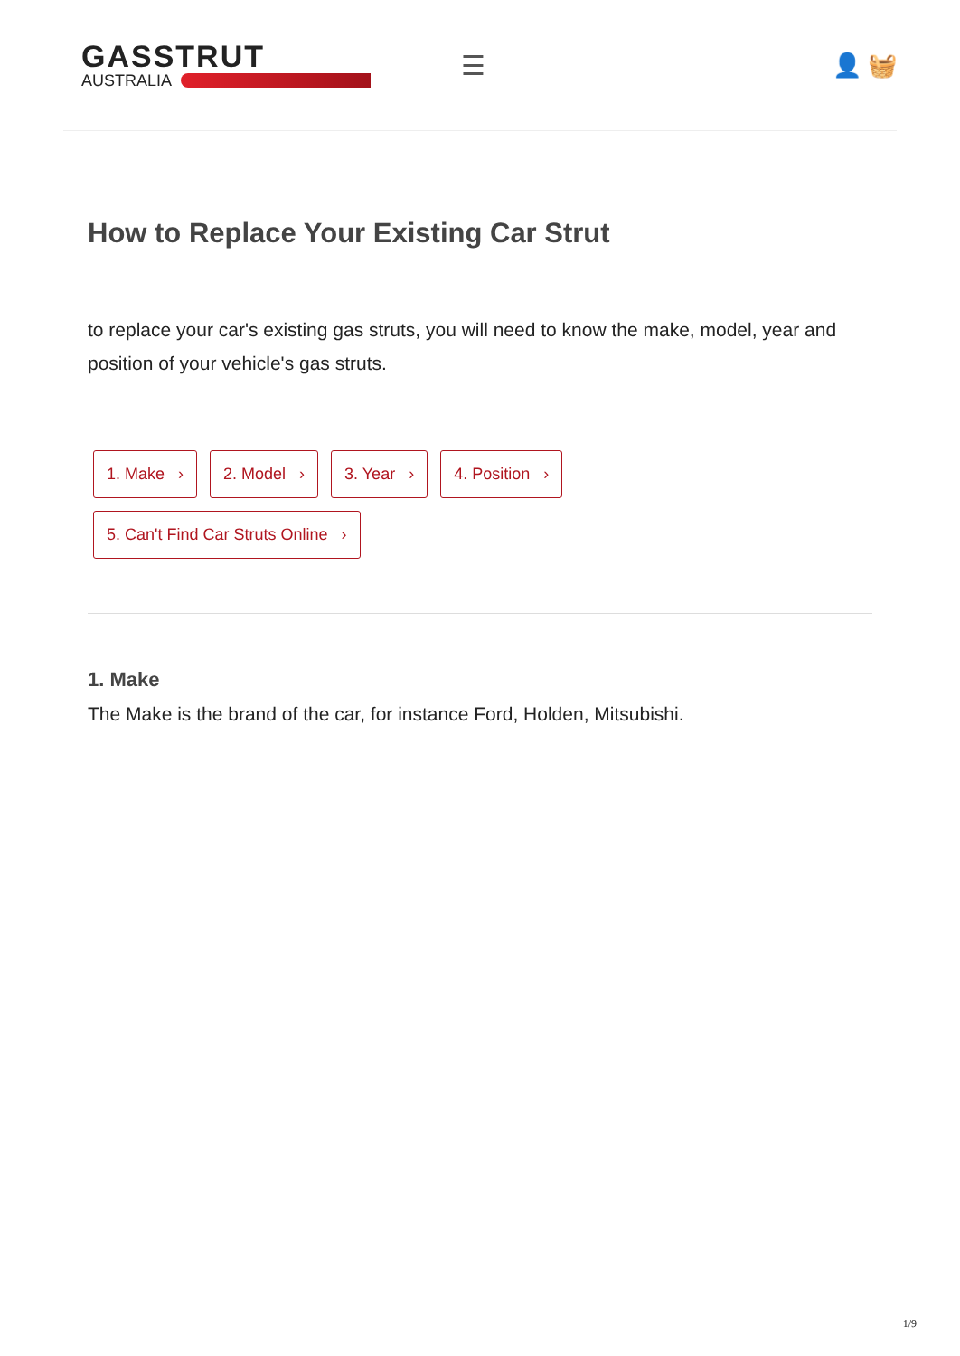GASSTRUT
AUSTRALIA
☰
👤 🧺
How to Replace Your Existing Car Strut
to replace your car's existing gas struts, you will need to know the make, model, year and position of your vehicle's gas struts.
1. Make › 2. Model › 3. Year › 4. Position › 5. Can't Find Car Struts Online ›
1. Make
The Make is the brand of the car, for instance Ford, Holden, Mitsubishi.
1/9